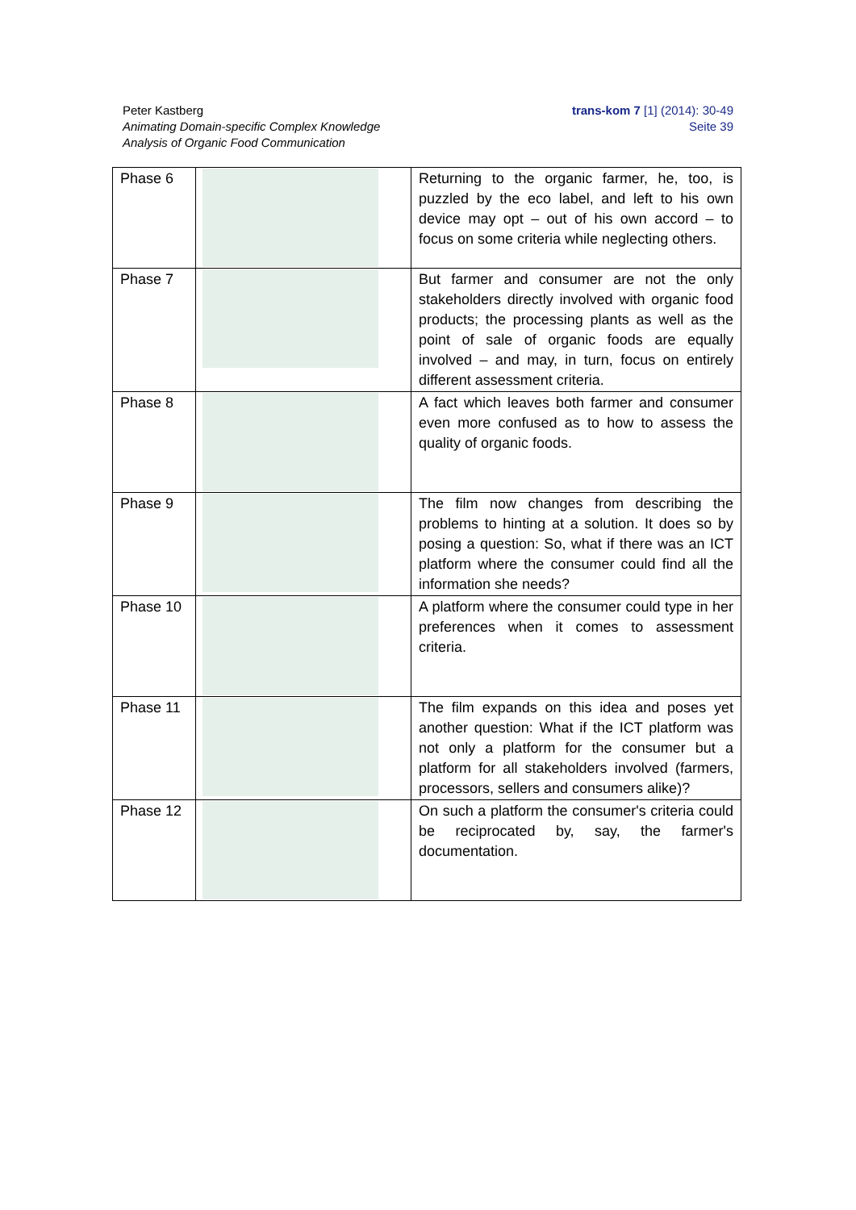Peter Kastberg
Animating Domain-specific Complex Knowledge
Analysis of Organic Food Communication
trans-kom 7 [1] (2014): 30-49
Seite 39
| Phase 6 | | Returning to the organic farmer, he, too, is puzzled by the eco label, and left to his own device may opt – out of his own accord – to focus on some criteria while neglecting others. |
| Phase 7 | | But farmer and consumer are not the only stakeholders directly involved with organic food products; the processing plants as well as the point of sale of organic foods are equally involved – and may, in turn, focus on entirely different assessment criteria. |
| Phase 8 | | A fact which leaves both farmer and consumer even more confused as to how to assess the quality of organic foods. |
| Phase 9 | | The film now changes from describing the problems to hinting at a solution. It does so by posing a question: So, what if there was an ICT platform where the consumer could find all the information she needs? |
| Phase 10 | | A platform where the consumer could type in her preferences when it comes to assess­ment criteria. |
| Phase 11 | | The film expands on this idea and poses yet another question: What if the ICT platform was not only a platform for the consumer but a platform for all stakeholders involved (farmers, processors, sellers and consumers alike)? |
| Phase 12 | | On such a platform the consumer's criteria could be reciprocated by, say, the farmer's documentation. |